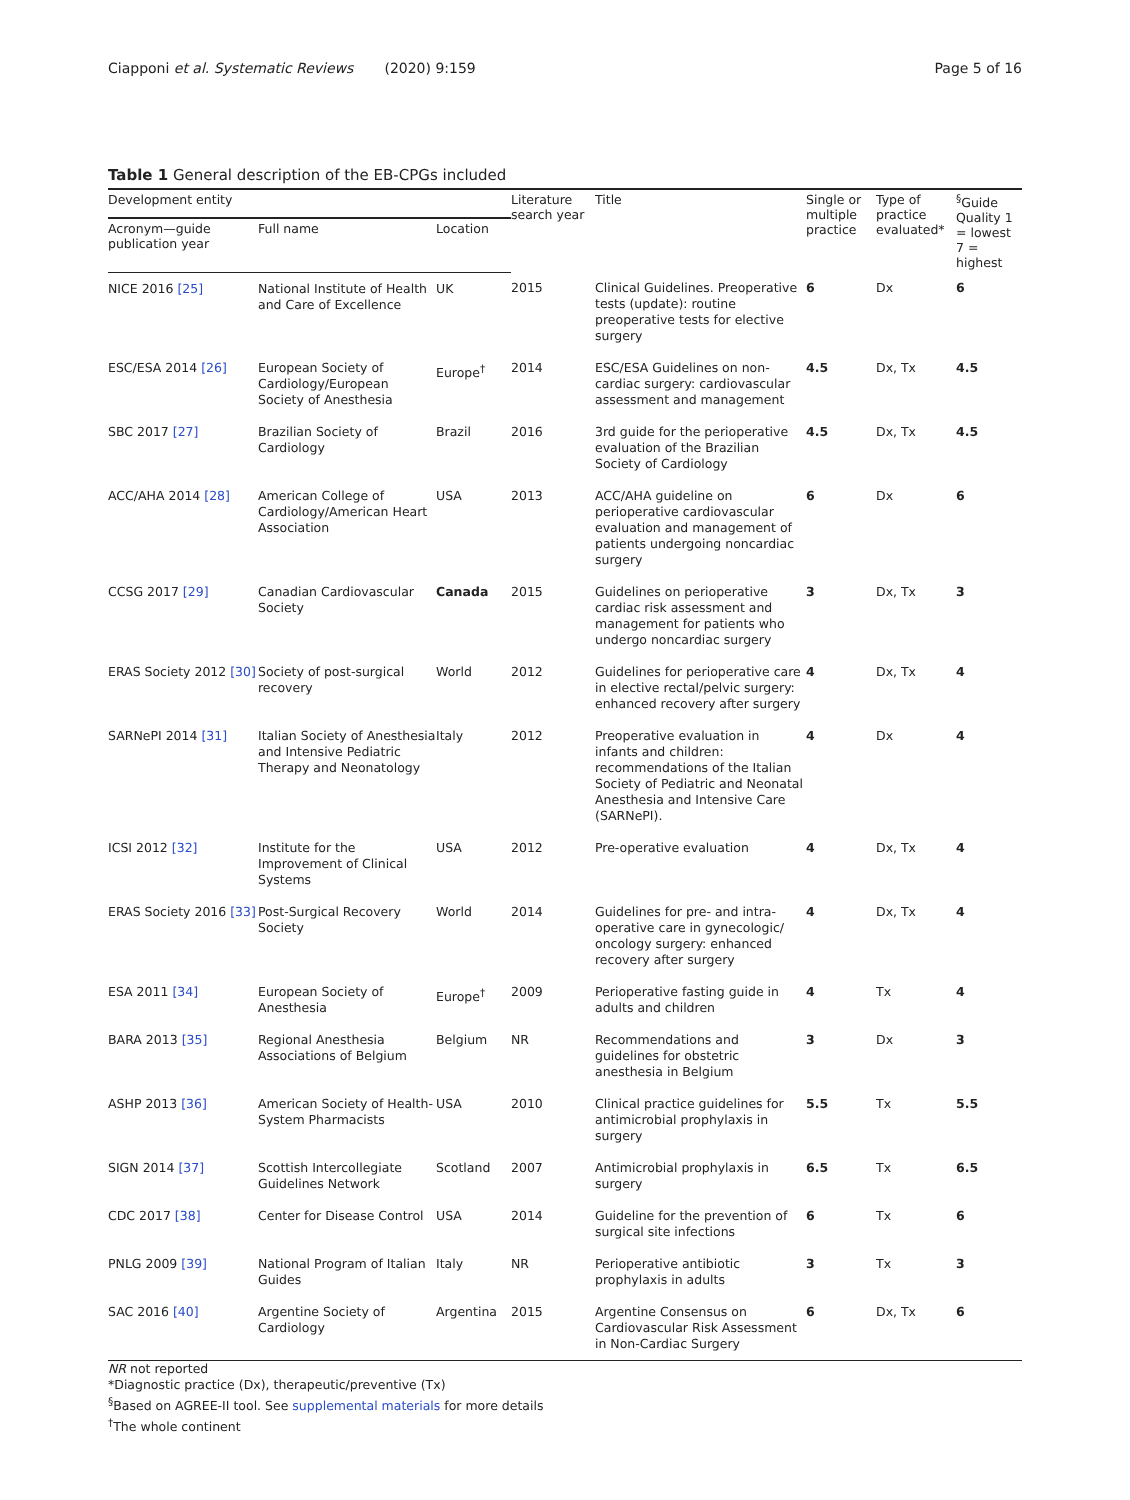Ciapponi et al. Systematic Reviews (2020) 9:159
Page 5 of 16
Table 1 General description of the EB-CPGs included
| Development entity | | | Literature search year | Title | Single or multiple practice | Type of practice evaluated* | <sup>§</sup> Guide Quality 1 = lowest 7 = highest |
| --- | --- | --- | --- | --- | --- | --- | --- |
| Acronym—guide publication year | Full name | Location | | | | | |
| NICE 2016 [25] | National Institute of Health and Care of Excellence | UK | 2015 | Clinical Guidelines. Preoperative tests (update): routine preoperative tests for elective surgery | 6 | Dx | 6 |
| ESC/ESA 2014 [26] | European Society of Cardiology/European Society of Anesthesia | Europe<sup>†</sup> | 2014 | ESC/ESA Guidelines on non-cardiac surgery: cardiovascular assessment and management | 4.5 | Dx, Tx | 4.5 |
| SBC 2017 [27] | Brazilian Society of Cardiology | Brazil | 2016 | 3rd guide for the perioperative evaluation of the Brazilian Society of Cardiology | 4.5 | Dx, Tx | 4.5 |
| ACC/AHA 2014 [28] | American College of Cardiology/American Heart Association | USA | 2013 | ACC/AHA guideline on perioperative cardiovascular evaluation and management of patients undergoing noncardiac surgery | 6 | Dx | 6 |
| CCSG 2017 [29] | Canadian Cardiovascular Society | Canada | 2015 | Guidelines on perioperative cardiac risk assessment and management for patients who undergo noncardiac surgery | 3 | Dx, Tx | 3 |
| ERAS Society 2012 [30] | Society of post-surgical recovery | World | 2012 | Guidelines for perioperative care in elective rectal/pelvic surgery: enhanced recovery after surgery | 4 | Dx, Tx | 4 |
| SARNePI 2014 [31] | Italian Society of Anesthesia and Intensive Pediatric Therapy and Neonatology | Italy | 2012 | Preoperative evaluation in infants and children: recommendations of the Italian Society of Pediatric and Neonatal Anesthesia and Intensive Care (SARNePI). | 4 | Dx | 4 |
| ICSI 2012 [32] | Institute for the Improvement of Clinical Systems | USA | 2012 | Pre-operative evaluation | 4 | Dx, Tx | 4 |
| ERAS Society 2016 [33] | Post-Surgical Recovery Society | World | 2014 | Guidelines for pre- and intra-operative care in gynecologic/ oncology surgery: enhanced recovery after surgery | 4 | Dx, Tx | 4 |
| ESA 2011 [34] | European Society of Anesthesia | Europe<sup>†</sup> | 2009 | Perioperative fasting guide in adults and children | 4 | Tx | 4 |
| BARA 2013 [35] | Regional Anesthesia Associations of Belgium | Belgium | NR | Recommendations and guidelines for obstetric anesthesia in Belgium | 3 | Dx | 3 |
| ASHP 2013 [36] | American Society of Health-System Pharmacists | USA | 2010 | Clinical practice guidelines for antimicrobial prophylaxis in surgery | 5.5 | Tx | 5.5 |
| SIGN 2014 [37] | Scottish Intercollegiate Guidelines Network | Scotland | 2007 | Antimicrobial prophylaxis in surgery | 6.5 | Tx | 6.5 |
| CDC 2017 [38] | Center for Disease Control | USA | 2014 | Guideline for the prevention of surgical site infections | 6 | Tx | 6 |
| PNLG 2009 [39] | National Program of Italian Guides | Italy | NR | Perioperative antibiotic prophylaxis in adults | 3 | Tx | 3 |
| SAC 2016 [40] | Argentine Society of Cardiology | Argentina | 2015 | Argentine Consensus on Cardiovascular Risk Assessment in Non-Cardiac Surgery | 6 | Dx, Tx | 6 |
NR not reported
*Diagnostic practice (Dx), therapeutic/preventive (Tx)
<sup>§</sup> Based on AGREE-II tool. See supplemental materials for more details
<sup>†</sup> The whole continent